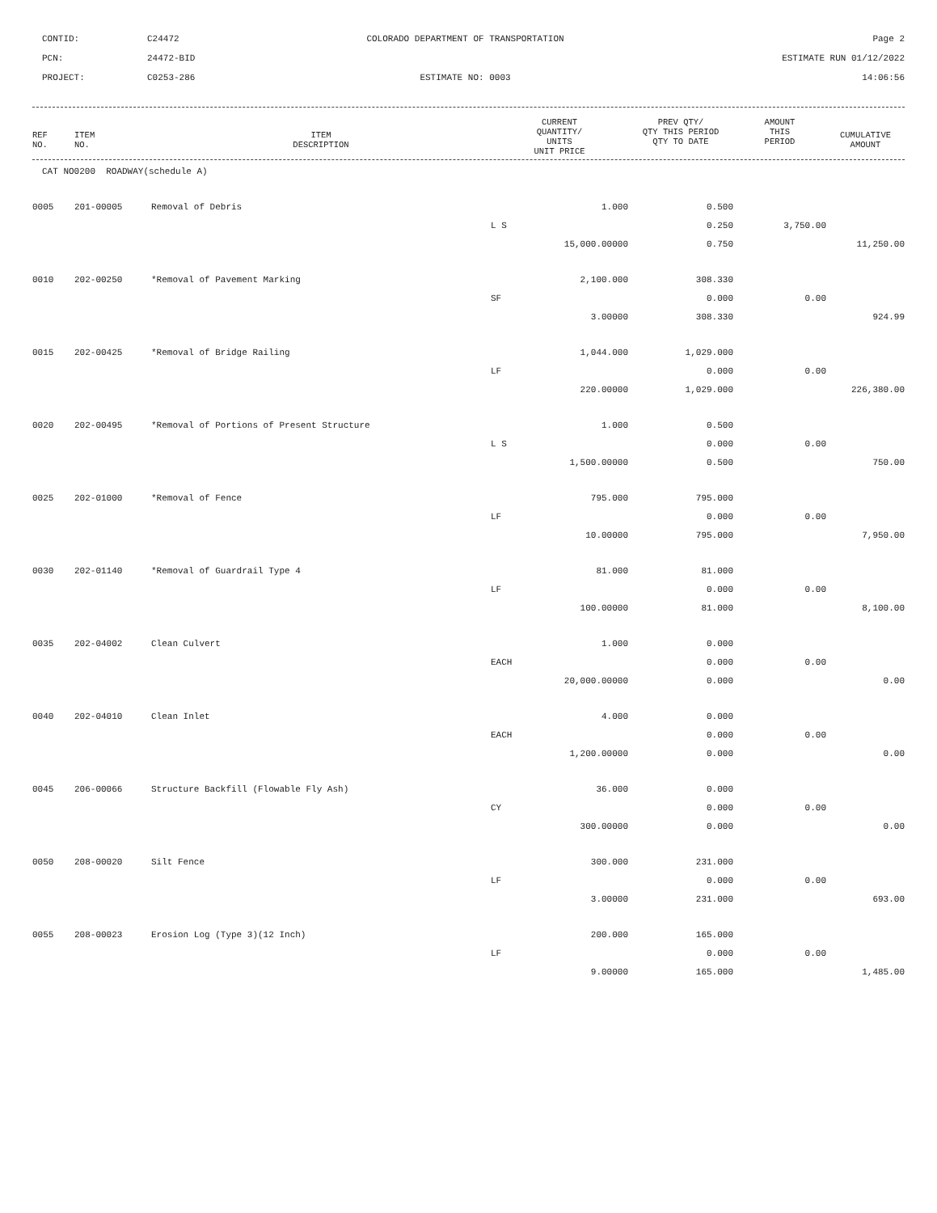CONTID:
C24472
COLORADO DEPARTMENT OF TRANSPORTATION
Page 2
PCN:
24472-BID
ESTIMATE RUN 01/12/2022
PROJECT:
C0253-286
ESTIMATE NO: 0003
14:06:56
| REF NO. | ITEM NO. | ITEM DESCRIPTION | CURRENT QUANTITY/ UNITS UNIT PRICE | PREV QTY/ QTY THIS PERIOD QTY TO DATE | AMOUNT THIS PERIOD | CUMULATIVE AMOUNT |
| --- | --- | --- | --- | --- | --- | --- |
CAT NO0200 ROADWAY(schedule A)
| 0005 | 201-00005 | Removal of Debris | 1.000 | 0.500 | | |
| | | | L S | 0.250 | 3,750.00 | |
| | | | 15,000.00000 | 0.750 | | 11,250.00 |
| 0010 | 202-00250 | *Removal of Pavement Marking | 2,100.000 | 308.330 | | |
| | | | SF | 0.000 | 0.00 | |
| | | | 3.00000 | 308.330 | | 924.99 |
| 0015 | 202-00425 | *Removal of Bridge Railing | 1,044.000 | 1,029.000 | | |
| | | | LF | 0.000 | 0.00 | |
| | | | 220.00000 | 1,029.000 | | 226,380.00 |
| 0020 | 202-00495 | *Removal of Portions of Present Structure | 1.000 | 0.500 | | |
| | | | L S | 0.000 | 0.00 | |
| | | | 1,500.00000 | 0.500 | | 750.00 |
| 0025 | 202-01000 | *Removal of Fence | 795.000 | 795.000 | | |
| | | | LF | 0.000 | 0.00 | |
| | | | 10.00000 | 795.000 | | 7,950.00 |
| 0030 | 202-01140 | *Removal of Guardrail Type 4 | 81.000 | 81.000 | | |
| | | | LF | 0.000 | 0.00 | |
| | | | 100.00000 | 81.000 | | 8,100.00 |
| 0035 | 202-04002 | Clean Culvert | 1.000 | 0.000 | | |
| | | | EACH | 0.000 | 0.00 | |
| | | | 20,000.00000 | 0.000 | | 0.00 |
| 0040 | 202-04010 | Clean Inlet | 4.000 | 0.000 | | |
| | | | EACH | 0.000 | 0.00 | |
| | | | 1,200.00000 | 0.000 | | 0.00 |
| 0045 | 206-00066 | Structure Backfill (Flowable Fly Ash) | 36.000 | 0.000 | | |
| | | | CY | 0.000 | 0.00 | |
| | | | 300.00000 | 0.000 | | 0.00 |
| 0050 | 208-00020 | Silt Fence | 300.000 | 231.000 | | |
| | | | LF | 0.000 | 0.00 | |
| | | | 3.00000 | 231.000 | | 693.00 |
| 0055 | 208-00023 | Erosion Log (Type 3)(12 Inch) | 200.000 | 165.000 | | |
| | | | LF | 0.000 | 0.00 | |
| | | | 9.00000 | 165.000 | | 1,485.00 |